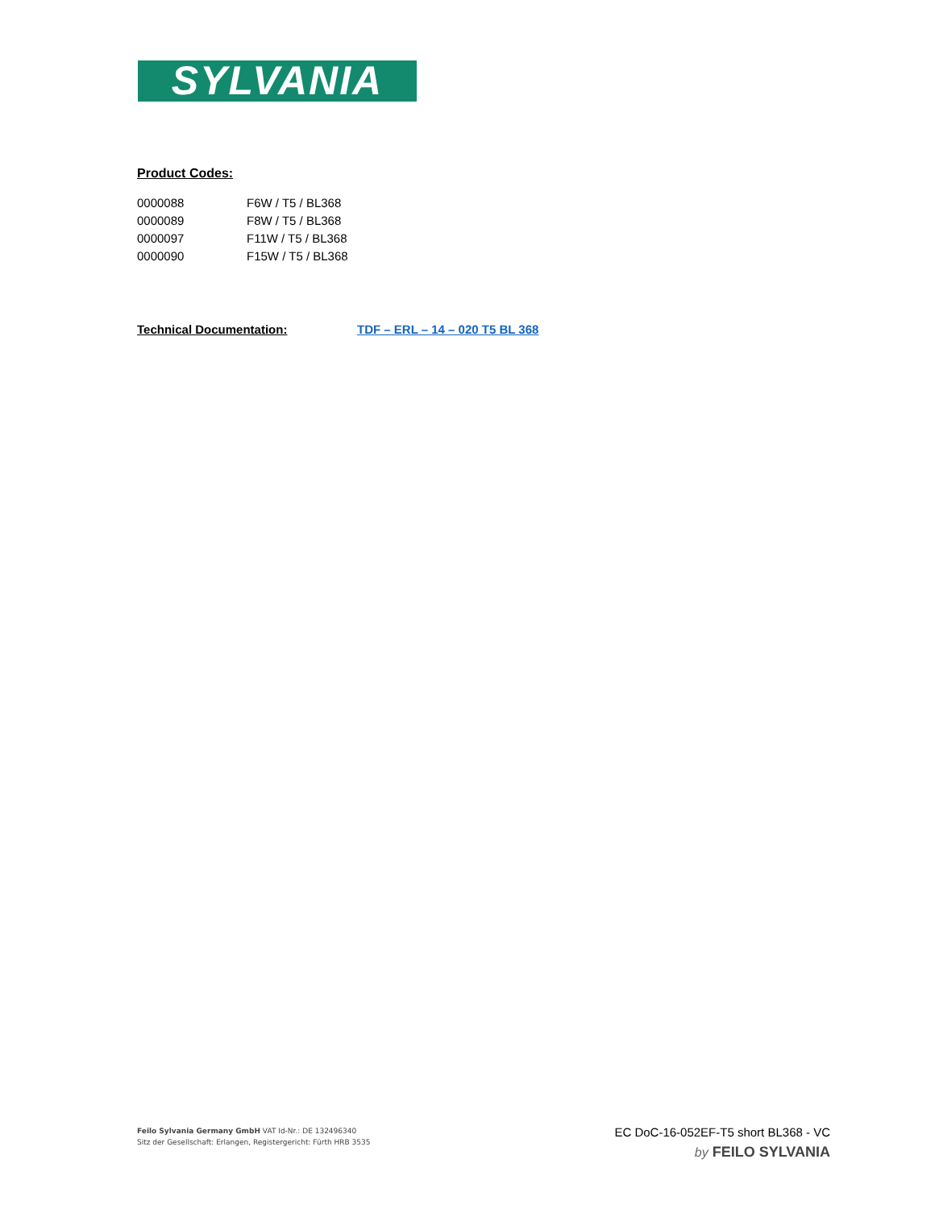SYLVANIA
Product Codes:
| 0000088 | F6W / T5 / BL368 |
| 0000089 | F8W / T5 / BL368 |
| 0000097 | F11W / T5 / BL368 |
| 0000090 | F15W / T5 / BL368 |
Technical Documentation: TDF – ERL – 14 – 020 T5 BL 368
Feilo Sylvania Germany GmbH VAT Id-Nr.: DE 132496340
Sitz der Gesellschaft: Erlangen, Registergericht: Fürth HRB 3535
EC DoC-16-052EF-T5 short BL368 - VC
by FEILO SYLVANIA